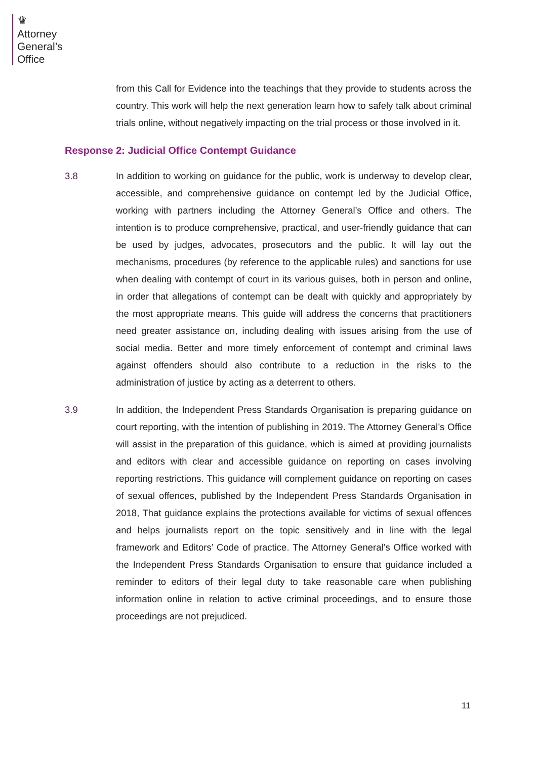♛
Attorney
General’s
Office
from this Call for Evidence into the teachings that they provide to students across the country. This work will help the next generation learn how to safely talk about criminal trials online, without negatively impacting on the trial process or those involved in it.
Response 2: Judicial Office Contempt Guidance
3.8 In addition to working on guidance for the public, work is underway to develop clear, accessible, and comprehensive guidance on contempt led by the Judicial Office, working with partners including the Attorney General’s Office and others. The intention is to produce comprehensive, practical, and user-friendly guidance that can be used by judges, advocates, prosecutors and the public. It will lay out the mechanisms, procedures (by reference to the applicable rules) and sanctions for use when dealing with contempt of court in its various guises, both in person and online, in order that allegations of contempt can be dealt with quickly and appropriately by the most appropriate means. This guide will address the concerns that practitioners need greater assistance on, including dealing with issues arising from the use of social media. Better and more timely enforcement of contempt and criminal laws against offenders should also contribute to a reduction in the risks to the administration of justice by acting as a deterrent to others.
3.9 In addition, the Independent Press Standards Organisation is preparing guidance on court reporting, with the intention of publishing in 2019. The Attorney General’s Office will assist in the preparation of this guidance, which is aimed at providing journalists and editors with clear and accessible guidance on reporting on cases involving reporting restrictions. This guidance will complement guidance on reporting on cases of sexual offences, published by the Independent Press Standards Organisation in 2018, That guidance explains the protections available for victims of sexual offences and helps journalists report on the topic sensitively and in line with the legal framework and Editors’ Code of practice. The Attorney General’s Office worked with the Independent Press Standards Organisation to ensure that guidance included a reminder to editors of their legal duty to take reasonable care when publishing information online in relation to active criminal proceedings, and to ensure those proceedings are not prejudiced.
11